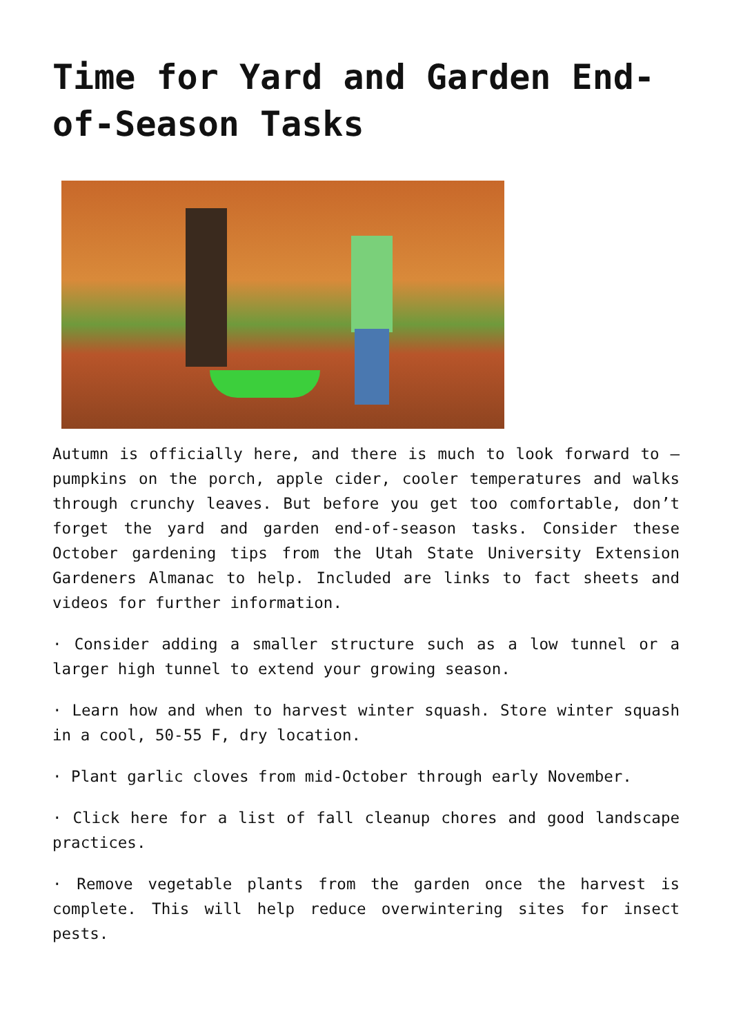Time for Yard and Garden End-of-Season Tasks
Autumn is officially here, and there is much to look forward to – pumpkins on the porch, apple cider, cooler temperatures and walks through crunchy leaves. But before you get too comfortable, don’t forget the yard and garden end-of-season tasks. Consider these October gardening tips from the Utah State University Extension Gardeners Almanac to help. Included are links to fact sheets and videos for further information.
· Consider adding a smaller structure such as a low tunnel or a larger high tunnel to extend your growing season.
· Learn how and when to harvest winter squash. Store winter squash in a cool, 50-55 F, dry location.
· Plant garlic cloves from mid-October through early November.
· Click here for a list of fall cleanup chores and good landscape practices.
· Remove vegetable plants from the garden once the harvest is complete. This will help reduce overwintering sites for insect pests.